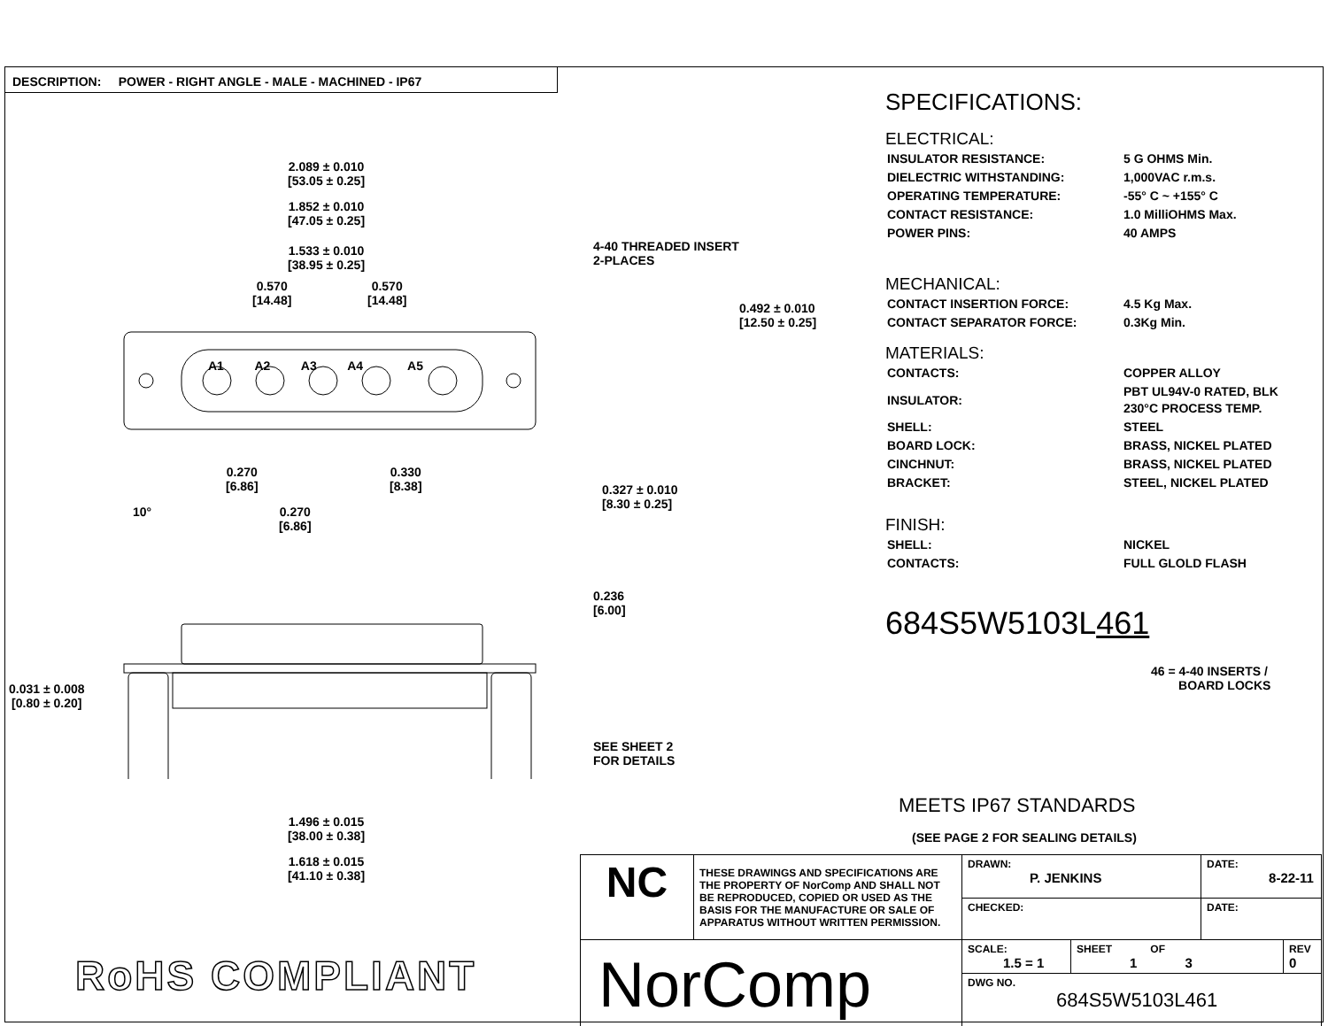DESCRIPTION: POWER - RIGHT ANGLE - MALE - MACHINED - IP67
2.089 ± 0.010
[53.05 ± 0.25]
1.852 ± 0.010
[47.05 ± 0.25]
1.533 ± 0.010
[38.95 ± 0.25]
0.570
[14.48]
0.570
[14.48]
4-40 THREADED INSERT
2-PLACES
0.492 ± 0.010
[12.50 ± 0.25]
A1 A2 A3 A4 A5
0.270
[6.86]
0.330
[8.38]
0.327 ± 0.010
[8.30 ± 0.25]
10°
0.270
[6.86]
0.236
[6.00]
0.031 ± 0.008
[0.80 ± 0.20]
SEE SHEET 2
FOR DETAILS
1.496 ± 0.015
[38.00 ± 0.38]
1.618 ± 0.015
[41.10 ± 0.38]
SPECIFICATIONS:
ELECTRICAL:
| INSULATOR RESISTANCE: | 5 G OHMS Min. |
| DIELECTRIC WITHSTANDING: | 1,000VAC r.m.s. |
| OPERATING TEMPERATURE: | -55° C ~ +155° C |
| CONTACT RESISTANCE: | 1.0 MilliOHMS Max. |
| POWER PINS: | 40 AMPS |
MECHANICAL:
| CONTACT INSERTION FORCE: | 4.5 Kg Max. |
| CONTACT SEPARATOR FORCE: | 0.3Kg Min. |
MATERIALS:
| CONTACTS: | COPPER ALLOY |
| INSULATOR: | PBT UL94V-0 RATED, BLK 230°C PROCESS TEMP. |
| SHELL: | STEEL |
| BOARD LOCK: | BRASS, NICKEL PLATED |
| CINCHNUT: | BRASS, NICKEL PLATED |
| BRACKET: | STEEL, NICKEL PLATED |
FINISH:
| SHELL: | NICKEL |
| CONTACTS: | FULL GLOLD FLASH |
684S5W5103L461
46 = 4-40 INSERTS /
BOARD LOCKS
MEETS IP67 STANDARDS
(SEE PAGE 2 FOR SEALING DETAILS)
| NC | THESE DRAWINGS AND SPECIFICATIONS ARE THE PROPERTY OF NorComp AND SHALL NOT BE REPRODUCED, COPIED OR USED AS THE BASIS FOR THE MANUFACTURE OR SALE OF APPARATUS WITHOUT WRITTEN PERMISSION. | DRAWN: P. JENKINS | | DATE: 8-22-11 | |
| | | CHECKED: | | DATE: | |
| NorComp | | SCALE: 1.5 = 1 | SHEET OF 1 3 | | REV 0 |
| | | DWG NO. 684S5W5103L461 | | | |
RoHS COMPLIANT